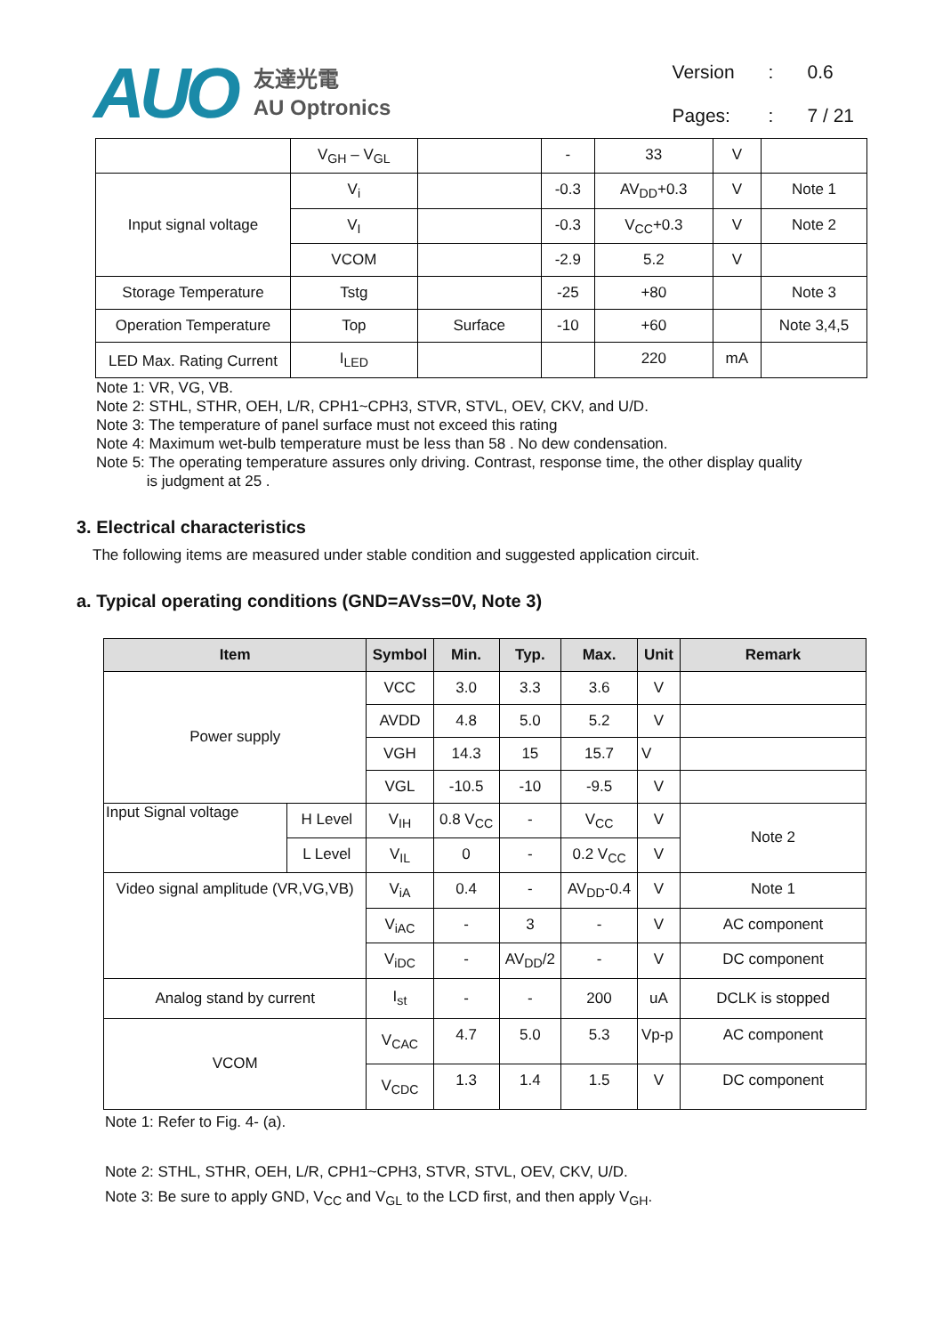AUO
友達光電
AU Optronics
| Version | : | 0.6 |
| Pages: | : | 7 / 21 |
| | V<sub>GH</sub> – V<sub>GL</sub> | | - | 33 | V | |
| Input signal voltage | V<sub>i</sub> | | -0.3 | AV<sub>DD</sub>+0.3 | V | Note 1 |
| | V<sub>I</sub> | | -0.3 | V<sub>CC</sub>+0.3 | V | Note 2 |
| | VCOM | | -2.9 | 5.2 | V | |
| Storage Temperature | Tstg | | -25 | +80 | | Note 3 |
| Operation Temperature | Top | Surface | -10 | +60 | | Note 3,4,5 |
| LED Max. Rating Current | I<sub>LED</sub> | | | 220 | mA | |
Note 1: VR, VG, VB.
Note 2: STHL, STHR, OEH, L/R, CPH1~CPH3, STVR, STVL, OEV, CKV, and U/D.
Note 3: The temperature of panel surface must not exceed this rating
Note 4: Maximum wet-bulb temperature must be less than 58 . No dew condensation.
Note 5: The operating temperature assures only driving. Contrast, response time, the other display quality
is judgment at 25 .
3. Electrical characteristics
The following items are measured under stable condition and suggested application circuit.
a. Typical operating conditions (GND=AVss=0V, Note 3)
| Item | | Symbol | Min. | Typ. | Max. | Unit | Remark |
| --- | --- | --- | --- | --- | --- | --- | --- |
| Power supply | | VCC | 3.0 | 3.3 | 3.6 | V | |
| | | AVDD | 4.8 | 5.0 | 5.2 | V | |
| | | VGH | 14.3 | 15 | 15.7 | V | |
| | | VGL | -10.5 | -10 | -9.5 | V | |
| Input Signal voltage | H Level | V<sub>IH</sub> | 0.8 V<sub>CC</sub> | - | V<sub>CC</sub> | V | Note 2 |
| | L Level | V<sub>IL</sub> | 0 | - | 0.2 V<sub>CC</sub> | V | |
| Video signal amplitude (VR,VG,VB) | | V<sub>iA</sub> | 0.4 | - | AV<sub>DD</sub>-0.4 | V | Note 1 |
| | | V<sub>iAC</sub> | - | 3 | - | V | AC component |
| | | V<sub>iDC</sub> | - | AV<sub>DD</sub>/2 | - | V | DC component |
| Analog stand by current | | I<sub>st</sub> | - | - | 200 | uA | DCLK is stopped |
| VCOM | | V<sub>CAC</sub> | 4.7 | 5.0 | 5.3 | Vp-p | AC component |
| | | V<sub>CDC</sub> | 1.3 | 1.4 | 1.5 | V | DC component |
Note 1: Refer to Fig. 4- (a).
Note 2: STHL, STHR, OEH, L/R, CPH1~CPH3, STVR, STVL, OEV, CKV, U/D.
Note 3: Be sure to apply GND, V<sub>CC</sub> and V<sub>GL</sub> to the LCD first, and then apply V<sub>GH</sub>.